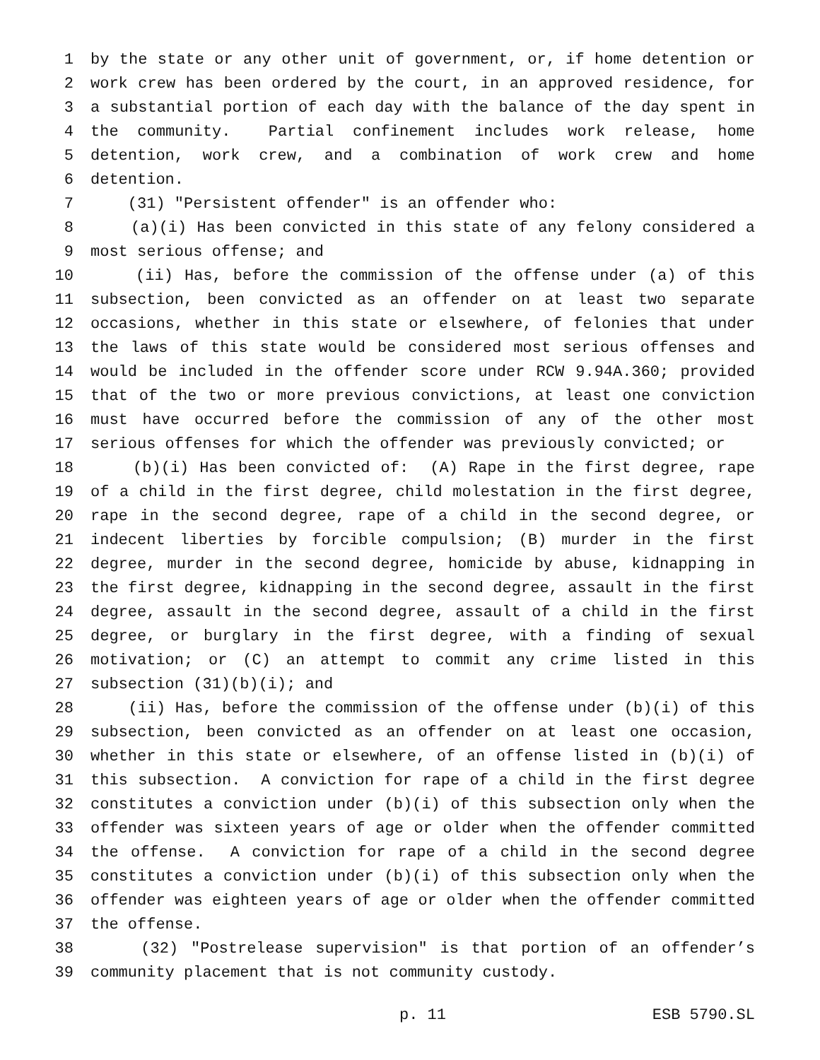1 by the state or any other unit of government, or, if home detention or
2 work crew has been ordered by the court, in an approved residence, for
3 a substantial portion of each day with the balance of the day spent in
4 the community. Partial confinement includes work release, home
5 detention, work crew, and a combination of work crew and home
6 detention.
7 (31) "Persistent offender" is an offender who:
8 (a)(i) Has been convicted in this state of any felony considered a
9 most serious offense; and
10 (ii) Has, before the commission of the offense under (a) of this
11 subsection, been convicted as an offender on at least two separate
12 occasions, whether in this state or elsewhere, of felonies that under
13 the laws of this state would be considered most serious offenses and
14 would be included in the offender score under RCW 9.94A.360; provided
15 that of the two or more previous convictions, at least one conviction
16 must have occurred before the commission of any of the other most
17 serious offenses for which the offender was previously convicted; or
18 (b)(i) Has been convicted of: (A) Rape in the first degree, rape
19 of a child in the first degree, child molestation in the first degree,
20 rape in the second degree, rape of a child in the second degree, or
21 indecent liberties by forcible compulsion; (B) murder in the first
22 degree, murder in the second degree, homicide by abuse, kidnapping in
23 the first degree, kidnapping in the second degree, assault in the first
24 degree, assault in the second degree, assault of a child in the first
25 degree, or burglary in the first degree, with a finding of sexual
26 motivation; or (C) an attempt to commit any crime listed in this
27 subsection (31)(b)(i); and
28 (ii) Has, before the commission of the offense under (b)(i) of this
29 subsection, been convicted as an offender on at least one occasion,
30 whether in this state or elsewhere, of an offense listed in (b)(i) of
31 this subsection. A conviction for rape of a child in the first degree
32 constitutes a conviction under (b)(i) of this subsection only when the
33 offender was sixteen years of age or older when the offender committed
34 the offense. A conviction for rape of a child in the second degree
35 constitutes a conviction under (b)(i) of this subsection only when the
36 offender was eighteen years of age or older when the offender committed
37 the offense.
38 (32) "Postrelease supervision" is that portion of an offender’s
39 community placement that is not community custody.
p. 11 ESB 5790.SL